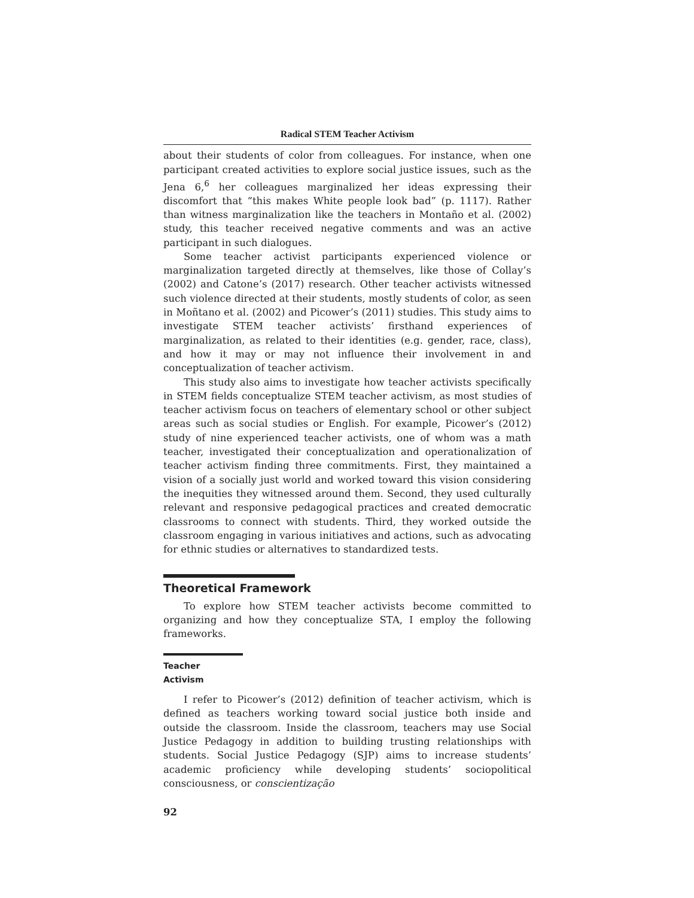Radical STEM Teacher Activism
about their students of color from colleagues. For instance, when one participant created activities to explore social justice issues, such as the Jena 6,<sup>6</sup> her colleagues marginalized her ideas expressing their discomfort that “this makes White people look bad” (p. 1117). Rather than witness marginalization like the teachers in Montaño et al. (2002) study, this teacher received negative comments and was an active participant in such dialogues.
Some teacher activist participants experienced violence or marginalization targeted directly at themselves, like those of Collay’s (2002) and Catone’s (2017) research. Other teacher activists witnessed such violence directed at their students, mostly students of color, as seen in Moñtano et al. (2002) and Picower’s (2011) studies. This study aims to investigate STEM teacher activists’ firsthand experiences of marginalization, as related to their identities (e.g. gender, race, class), and how it may or may not influence their involvement in and conceptualization of teacher activism.
This study also aims to investigate how teacher activists specifically in STEM fields conceptualize STEM teacher activism, as most studies of teacher activism focus on teachers of elementary school or other subject areas such as social studies or English. For example, Picower’s (2012) study of nine experienced teacher activists, one of whom was a math teacher, investigated their conceptualization and operationalization of teacher activism finding three commitments. First, they maintained a vision of a socially just world and worked toward this vision considering the inequities they witnessed around them. Second, they used culturally relevant and responsive pedagogical practices and created democratic classrooms to connect with students. Third, they worked outside the classroom engaging in various initiatives and actions, such as advocating for ethnic studies or alternatives to standardized tests.
Theoretical Framework
To explore how STEM teacher activists become committed to organizing and how they conceptualize STA, I employ the following frameworks.
Teacher Activism
I refer to Picower’s (2012) definition of teacher activism, which is defined as teachers working toward social justice both inside and outside the classroom. Inside the classroom, teachers may use Social Justice Pedagogy in addition to building trusting relationships with students. Social Justice Pedagogy (SJP) aims to increase students’ academic proficiency while developing students’ sociopolitical consciousness, or conscientização
92